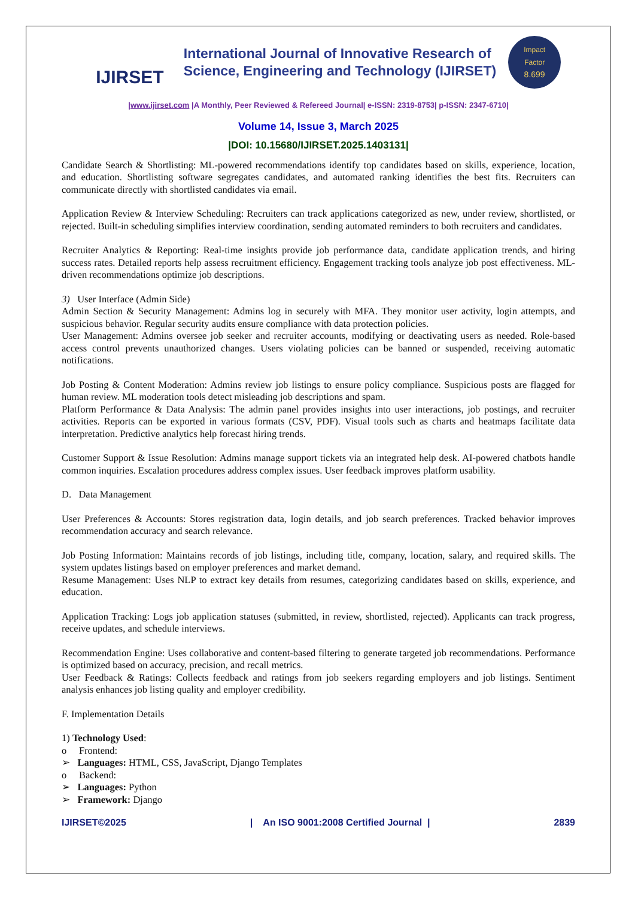IJIRSET
International Journal of Innovative Research of
Science, Engineering and Technology (IJIRSET)
Impact
Factor
8.699
|www.ijirset.com |A Monthly, Peer Reviewed & Refereed Journal| e-ISSN: 2319-8753| p-ISSN: 2347-6710|
Volume 14, Issue 3, March 2025
|DOI: 10.15680/IJIRSET.2025.1403131|
Candidate Search & Shortlisting: ML-powered recommendations identify top candidates based on skills, experience, location, and education. Shortlisting software segregates candidates, and automated ranking identifies the best fits. Recruiters can communicate directly with shortlisted candidates via email.
Application Review & Interview Scheduling: Recruiters can track applications categorized as new, under review, shortlisted, or rejected. Built-in scheduling simplifies interview coordination, sending automated reminders to both recruiters and candidates.
Recruiter Analytics & Reporting: Real-time insights provide job performance data, candidate application trends, and hiring success rates. Detailed reports help assess recruitment efficiency. Engagement tracking tools analyze job post effectiveness. ML-driven recommendations optimize job descriptions.
3) User Interface (Admin Side)
Admin Section & Security Management: Admins log in securely with MFA. They monitor user activity, login attempts, and suspicious behavior. Regular security audits ensure compliance with data protection policies.
User Management: Admins oversee job seeker and recruiter accounts, modifying or deactivating users as needed. Role-based access control prevents unauthorized changes. Users violating policies can be banned or suspended, receiving automatic notifications.
Job Posting & Content Moderation: Admins review job listings to ensure policy compliance. Suspicious posts are flagged for human review. ML moderation tools detect misleading job descriptions and spam.
Platform Performance & Data Analysis: The admin panel provides insights into user interactions, job postings, and recruiter activities. Reports can be exported in various formats (CSV, PDF). Visual tools such as charts and heatmaps facilitate data interpretation. Predictive analytics help forecast hiring trends.
Customer Support & Issue Resolution: Admins manage support tickets via an integrated help desk. AI-powered chatbots handle common inquiries. Escalation procedures address complex issues. User feedback improves platform usability.
D. Data Management
User Preferences & Accounts: Stores registration data, login details, and job search preferences. Tracked behavior improves recommendation accuracy and search relevance.
Job Posting Information: Maintains records of job listings, including title, company, location, salary, and required skills. The system updates listings based on employer preferences and market demand.
Resume Management: Uses NLP to extract key details from resumes, categorizing candidates based on skills, experience, and education.
Application Tracking: Logs job application statuses (submitted, in review, shortlisted, rejected). Applicants can track progress, receive updates, and schedule interviews.
Recommendation Engine: Uses collaborative and content-based filtering to generate targeted job recommendations. Performance is optimized based on accuracy, precision, and recall metrics.
User Feedback & Ratings: Collects feedback and ratings from job seekers regarding employers and job listings. Sentiment analysis enhances job listing quality and employer credibility.
F. Implementation Details
1) Technology Used:
o Frontend:
➢ Languages: HTML, CSS, JavaScript, Django Templates
o Backend:
➢ Languages: Python
➢ Framework: Django
IJIRSET©2025 | An ISO 9001:2008 Certified Journal | 2839